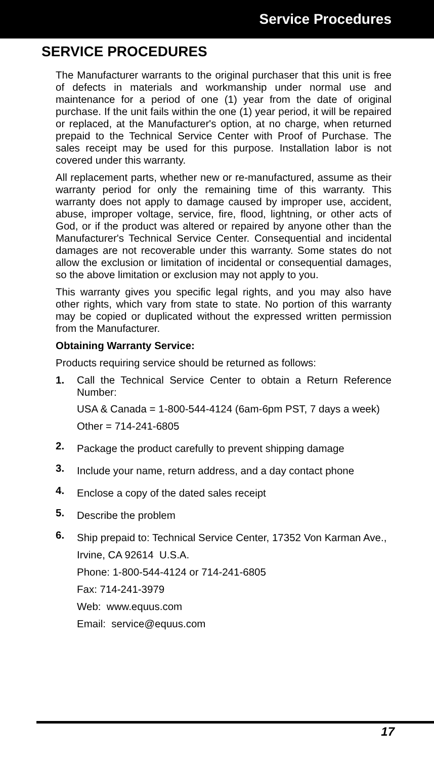Service Procedures
SERVICE PROCEDURES
The Manufacturer warrants to the original purchaser that this unit is free of defects in materials and workmanship under normal use and maintenance for a period of one (1) year from the date of original purchase. If the unit fails within the one (1) year period, it will be repaired or replaced, at the Manufacturer's option, at no charge, when returned prepaid to the Technical Service Center with Proof of Purchase. The sales receipt may be used for this purpose. Installation labor is not covered under this warranty.
All replacement parts, whether new or re-manufactured, assume as their warranty period for only the remaining time of this warranty. This warranty does not apply to damage caused by improper use, accident, abuse, improper voltage, service, fire, flood, lightning, or other acts of God, or if the product was altered or repaired by anyone other than the Manufacturer's Technical Service Center. Consequential and incidental damages are not recoverable under this warranty. Some states do not allow the exclusion or limitation of incidental or consequential damages, so the above limitation or exclusion may not apply to you.
This warranty gives you specific legal rights, and you may also have other rights, which vary from state to state. No portion of this warranty may be copied or duplicated without the expressed written permission from the Manufacturer.
Obtaining Warranty Service:
Products requiring service should be returned as follows:
1.
Call the Technical Service Center to obtain a Return Reference Number:
USA & Canada = 1-800-544-4124 (6am-6pm PST, 7 days a week) Other = 714-241-6805
2.
Package the product carefully to prevent shipping damage
3.
Include your name, return address, and a day contact phone
4.
Enclose a copy of the dated sales receipt
5.
Describe the problem
6.
Ship prepaid to: Technical Service Center, 17352 Von Karman Ave., Irvine, CA 92614 U.S.A.
Phone: 1-800-544-4124 or 714-241-6805
Fax: 714-241-3979
Web: www.equus.com
Email: service@equus.com
17